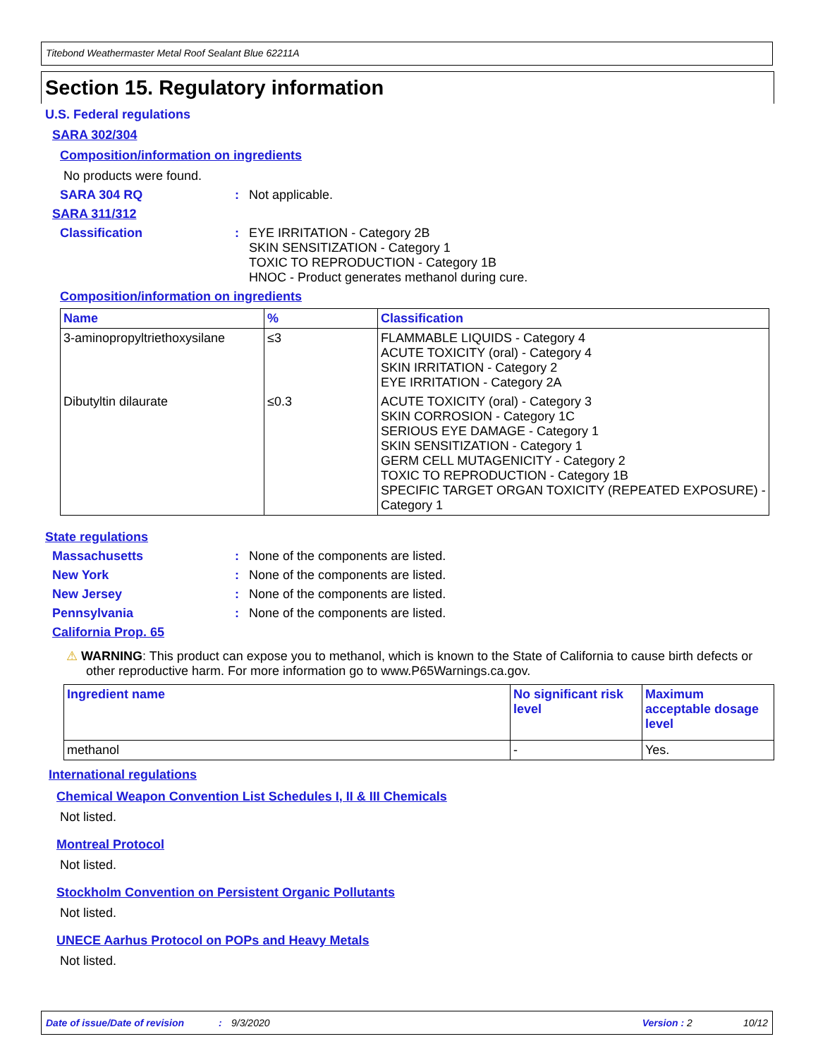Titebond Weathermaster Metal Roof Sealant Blue 62211A
Section 15. Regulatory information
U.S. Federal regulations
SARA 302/304
Composition/information on ingredients
No products were found.
SARA 304 RQ: Not applicable.
SARA 311/312
Classification: EYE IRRITATION - Category 2B
SKIN SENSITIZATION - Category 1
TOXIC TO REPRODUCTION - Category 1B
HNOC - Product generates methanol during cure.
Composition/information on ingredients
| Name | % | Classification |
| --- | --- | --- |
| 3-aminopropyltriethoxysilane | ≤3 | FLAMMABLE LIQUIDS - Category 4 ACUTE TOXICITY (oral) - Category 4 SKIN IRRITATION - Category 2 EYE IRRITATION - Category 2A |
| Dibutyltin dilaurate | ≤0.3 | ACUTE TOXICITY (oral) - Category 3 SKIN CORROSION - Category 1C SERIOUS EYE DAMAGE - Category 1 SKIN SENSITIZATION - Category 1 GERM CELL MUTAGENICITY - Category 2 TOXIC TO REPRODUCTION - Category 1B SPECIFIC TARGET ORGAN TOXICITY (REPEATED EXPOSURE) - Category 1 |
State regulations
Massachusetts: None of the components are listed.
New York: None of the components are listed.
New Jersey: None of the components are listed.
Pennsylvania: None of the components are listed.
California Prop. 65
⚠ WARNING: This product can expose you to methanol, which is known to the State of California to cause birth defects or other reproductive harm. For more information go to www.P65Warnings.ca.gov.
| Ingredient name | No significant risk level | Maximum acceptable dosage level |
| --- | --- | --- |
| methanol | - | Yes. |
International regulations
Chemical Weapon Convention List Schedules I, II & III Chemicals
Not listed.
Montreal Protocol
Not listed.
Stockholm Convention on Persistent Organic Pollutants
Not listed.
UNECE Aarhus Protocol on POPs and Heavy Metals
Not listed.
Date of issue/Date of revision: 9/3/2020 Version : 2 10/12